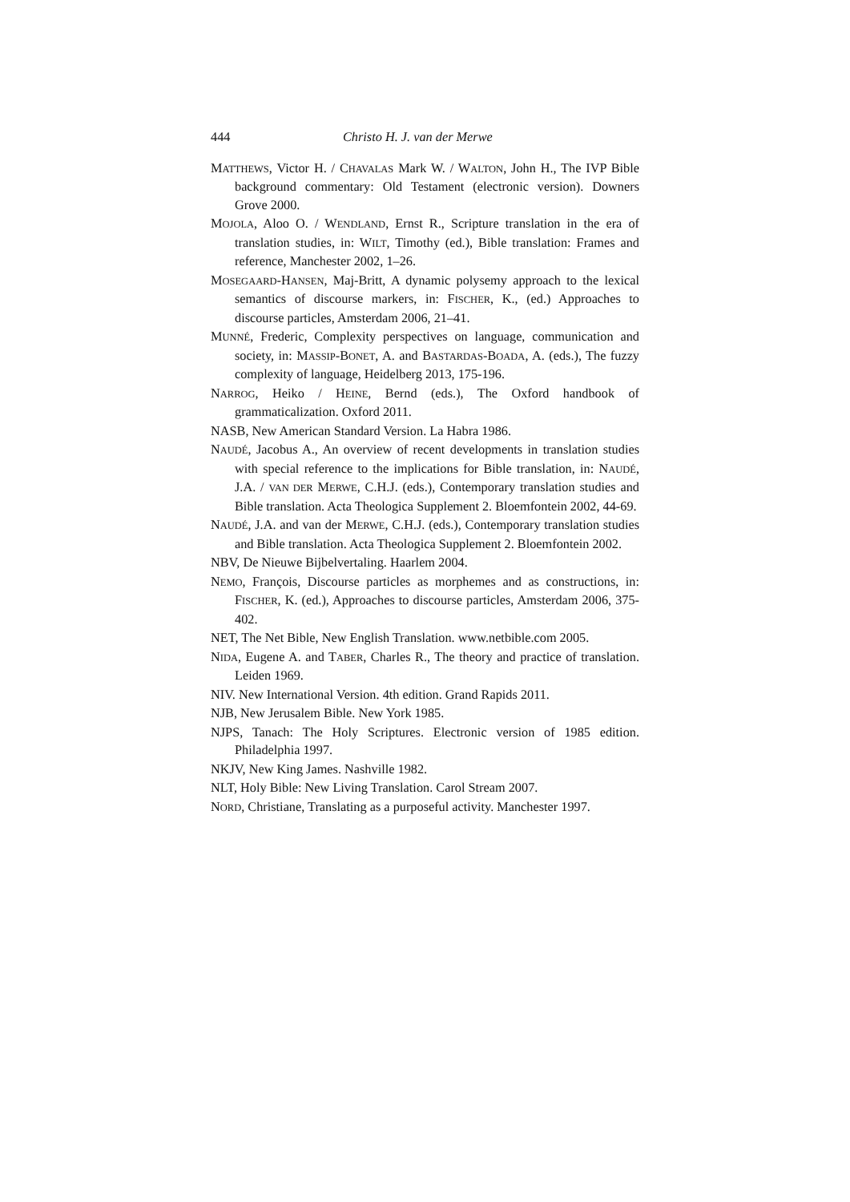444 Christo H. J. van der Merwe
MATTHEWS, Victor H. / CHAVALAS Mark W. / WALTON, John H., The IVP Bible background commentary: Old Testament (electronic version). Downers Grove 2000.
MOJOLA, Aloo O. / WENDLAND, Ernst R., Scripture translation in the era of translation studies, in: WILT, Timothy (ed.), Bible translation: Frames and reference, Manchester 2002, 1–26.
MOSEGAARD-HANSEN, Maj-Britt, A dynamic polysemy approach to the lexical semantics of discourse markers, in: FISCHER, K., (ed.) Approaches to discourse particles, Amsterdam 2006, 21–41.
MUNNÉ, Frederic, Complexity perspectives on language, communication and society, in: MASSIP-BONET, A. and BASTARDAS-BOADA, A. (eds.), The fuzzy complexity of language, Heidelberg 2013, 175-196.
NARROG, Heiko / HEINE, Bernd (eds.), The Oxford handbook of grammaticalization. Oxford 2011.
NASB, New American Standard Version. La Habra 1986.
NAUDÉ, Jacobus A., An overview of recent developments in translation studies with special reference to the implications for Bible translation, in: NAUDÉ, J.A. / VAN DER MERWE, C.H.J. (eds.), Contemporary translation studies and Bible translation. Acta Theologica Supplement 2. Bloemfontein 2002, 44-69.
NAUDÉ, J.A. and van der MERWE, C.H.J. (eds.), Contemporary translation studies and Bible translation. Acta Theologica Supplement 2. Bloemfontein 2002.
NBV, De Nieuwe Bijbelvertaling. Haarlem 2004.
NEMO, François, Discourse particles as morphemes and as constructions, in: FISCHER, K. (ed.), Approaches to discourse particles, Amsterdam 2006, 375-402.
NET, The Net Bible, New English Translation. www.netbible.com 2005.
NIDA, Eugene A. and TABER, Charles R., The theory and practice of translation. Leiden 1969.
NIV. New International Version. 4th edition. Grand Rapids 2011.
NJB, New Jerusalem Bible. New York 1985.
NJPS, Tanach: The Holy Scriptures. Electronic version of 1985 edition. Philadelphia 1997.
NKJV, New King James. Nashville 1982.
NLT, Holy Bible: New Living Translation. Carol Stream 2007.
NORD, Christiane, Translating as a purposeful activity. Manchester 1997.